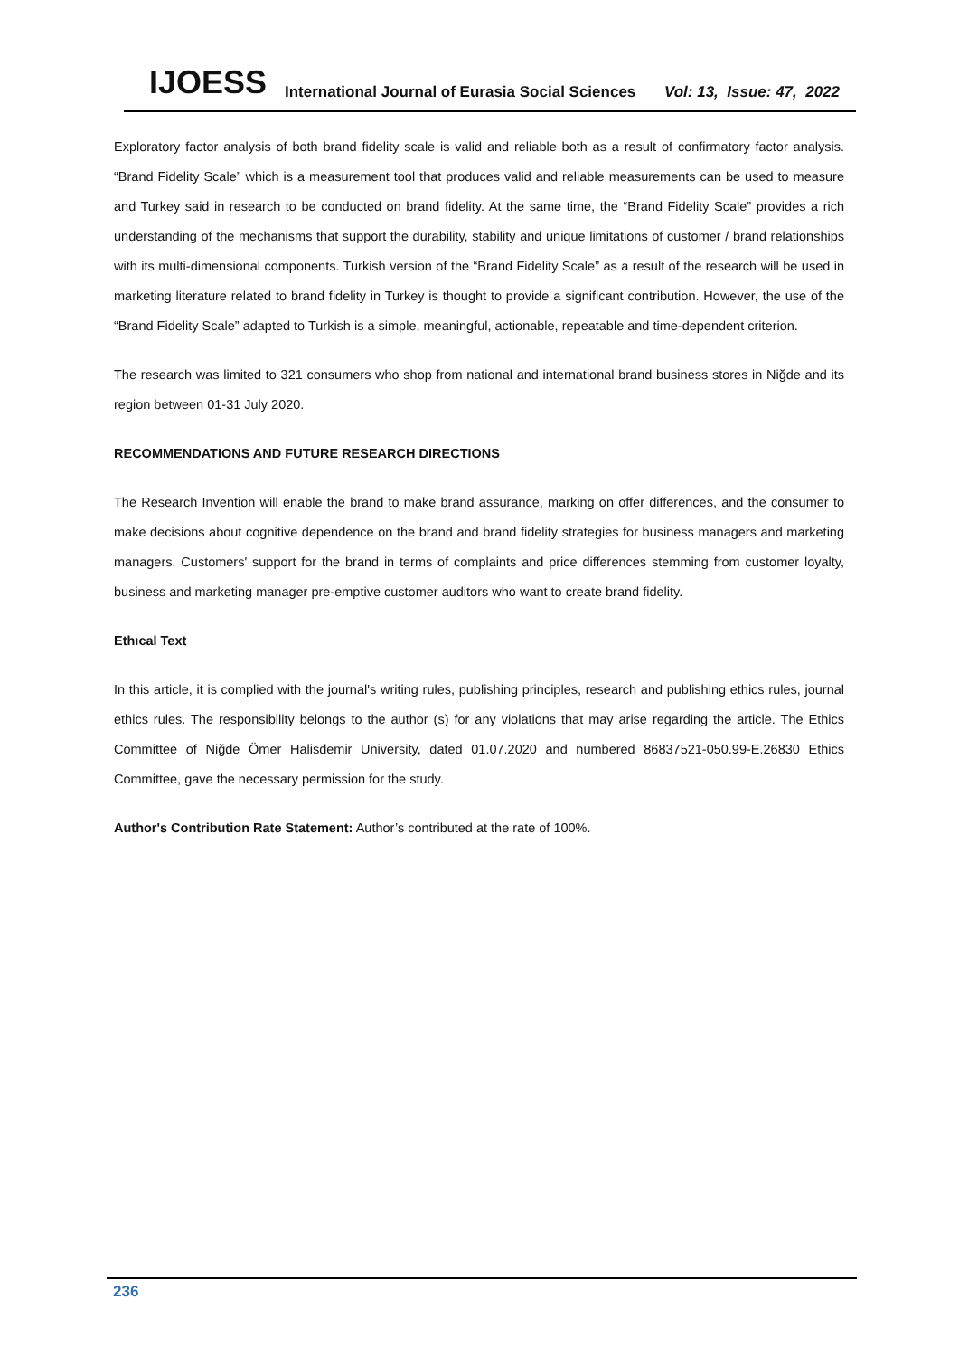IJOESS International Journal of Eurasia Social Sciences Vol: 13, Issue: 47, 2022
Exploratory factor analysis of both brand fidelity scale is valid and reliable both as a result of confirmatory factor analysis. “Brand Fidelity Scale” which is a measurement tool that produces valid and reliable measurements can be used to measure and Turkey said in research to be conducted on brand fidelity. At the same time, the “Brand Fidelity Scale” provides a rich understanding of the mechanisms that support the durability, stability and unique limitations of customer / brand relationships with its multi-dimensional components. Turkish version of the “Brand Fidelity Scale” as a result of the research will be used in marketing literature related to brand fidelity in Turkey is thought to provide a significant contribution. However, the use of the “Brand Fidelity Scale” adapted to Turkish is a simple, meaningful, actionable, repeatable and time-dependent criterion.
The research was limited to 321 consumers who shop from national and international brand business stores in Niğde and its region between 01-31 July 2020.
RECOMMENDATIONS AND FUTURE RESEARCH DIRECTIONS
The Research Invention will enable the brand to make brand assurance, marking on offer differences, and the consumer to make decisions about cognitive dependence on the brand and brand fidelity strategies for business managers and marketing managers. Customers' support for the brand in terms of complaints and price differences stemming from customer loyalty, business and marketing manager pre-emptive customer auditors who want to create brand fidelity.
Ethıcal Text
In this article, it is complied with the journal's writing rules, publishing principles, research and publishing ethics rules, journal ethics rules. The responsibility belongs to the author (s) for any violations that may arise regarding the article. The Ethics Committee of Niğde Ömer Halisdemir University, dated 01.07.2020 and numbered 86837521-050.99-E.26830 Ethics Committee, gave the necessary permission for the study.
Author's Contribution Rate Statement: Author’s contributed at the rate of 100%.
236